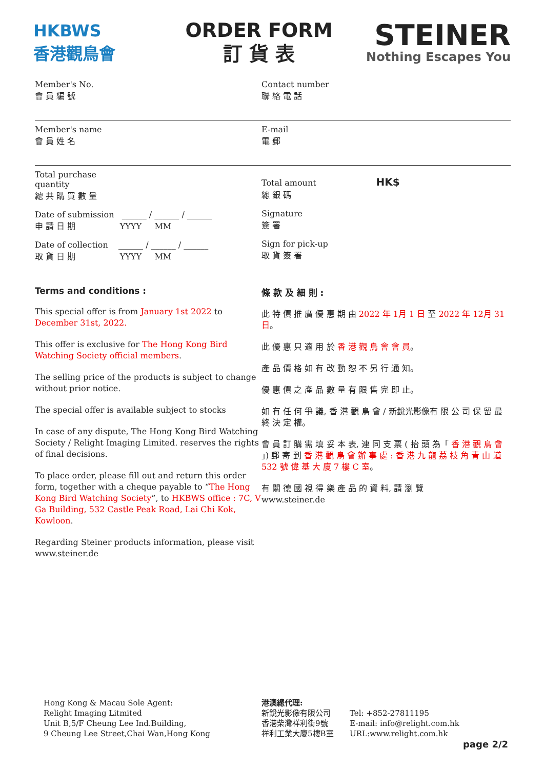HKBWS
香港觀鳥會
ORDER FORM
訂 貨 表
STEINER
Nothing Escapes You
Member's No.
會 員 編 號
Member's name
會 員 姓 名
Total purchase
quantity
總 共 購 買 數 量
Date of submission ______ / ______ / ______
申 請 日 期 YYYY MM
Date of collection ______ / ______ / ______
取 貨 日 期 YYYY MM
Contact number
聯 絡 電 話
E-mail
電 郵
Total amount HK$
總 銀 碼
Signature
簽 署
Sign for pick-up
取 貨 簽 署
Terms and conditions :
This special offer is from January 1st 2022 to December 31st, 2022.
This offer is exclusive for The Hong Kong Bird Watching Society official members.
The selling price of the products is subject to change without prior notice.
The special offer is available subject to stocks
In case of any dispute, The Hong Kong Bird Watching Society / Relight Imaging Limited. reserves the rights of final decisions.
To place order, please fill out and return this order form, together with a cheque payable to “The Hong Kong Bird Watching Society”, to HKBWS office : 7C, V Ga Building, 532 Castle Peak Road, Lai Chi Kok, Kowloon.
Regarding Steiner products information, please visit www.steiner.de
條 款 及 細 則 :
此 特 價 推 廣 優 惠 期 由 2022 年 1月 1 日 至 2022 年 12月 31 日。
此 優 惠 只 適 用 於 香 港 觀 鳥 會 會 員。
產 品 價 格 如 有 改 動 恕 不 另 行 通 知。
優 惠 價 之 產 品 數 量 有 限 售 完 即 止。
如 有 任 何 爭 議, 香 港 觀 鳥 會 / 新銳光影像有 限 公 司 保 留 最 終 決 定 權。
會 員 訂 購 需 填 妥 本 表, 連 同 支 票 ( 抬 頭 為「 香 港 觀 鳥 會 」) 郵 寄 到 香 港 觀 鳥 會 辦 事 處 : 香 港 九 龍 荔 枝 角 青 山 道 532 號 偉 基 大 廈 7 樓 C 室。
有 關 德 國 視 得 樂 產 品 的 資 料, 請 瀏 覽
www.steiner.de
Hong Kong & Macau Sole Agent:
Relight Imaging Litmited
Unit B,5/F Cheung Lee Ind.Building,
9 Cheung Lee Street,Chai Wan,Hong Kong
港澳總代理:
新銳光影像有限公司
香港柴灣祥利街9號
祥利工業大廈5樓B室
Tel: +852-27811195
E-mail: info@relight.com.hk
URL:www.relight.com.hk
page 2/2